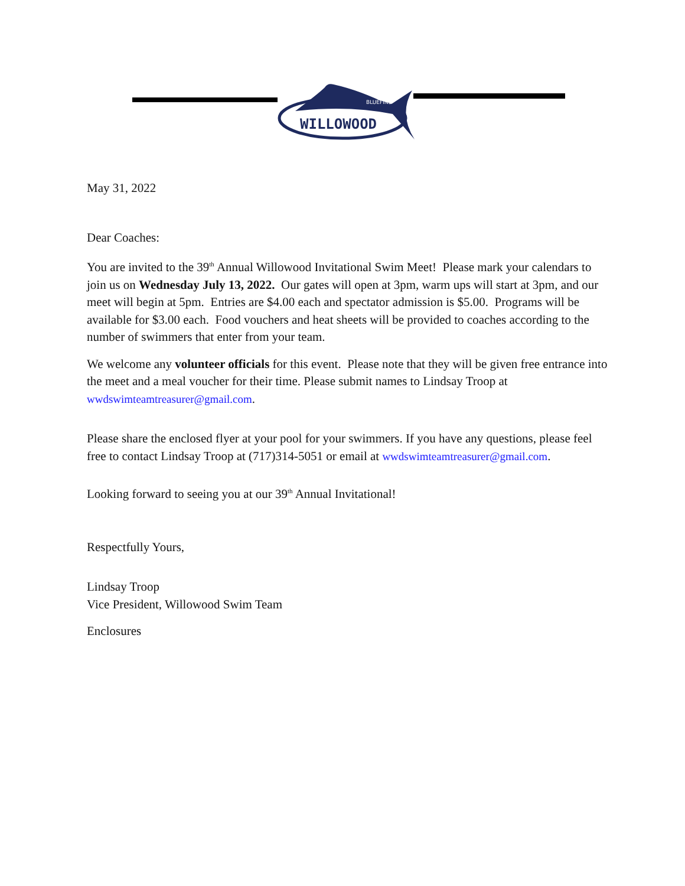WILLOWOOD
BLUEFINS
May 31, 2022
Dear Coaches:
You are invited to the 39<sup>th</sup> Annual Willowood Invitational Swim Meet! Please mark your calendars to join us on Wednesday July 13, 2022. Our gates will open at 3pm, warm ups will start at 3pm, and our meet will begin at 5pm. Entries are $4.00 each and spectator admission is $5.00. Programs will be available for $3.00 each. Food vouchers and heat sheets will be provided to coaches according to the number of swimmers that enter from your team.
We welcome any volunteer officials for this event. Please note that they will be given free entrance into the meet and a meal voucher for their time. Please submit names to Lindsay Troop at wwdswimteamtreasurer@gmail.com.
Please share the enclosed flyer at your pool for your swimmers. If you have any questions, please feel free to contact Lindsay Troop at (717)314-5051 or email at wwdswimteamtreasurer@gmail.com.
Looking forward to seeing you at our 39<sup>th</sup> Annual Invitational!
Respectfully Yours,
Lindsay Troop
Vice President, Willowood Swim Team
Enclosures